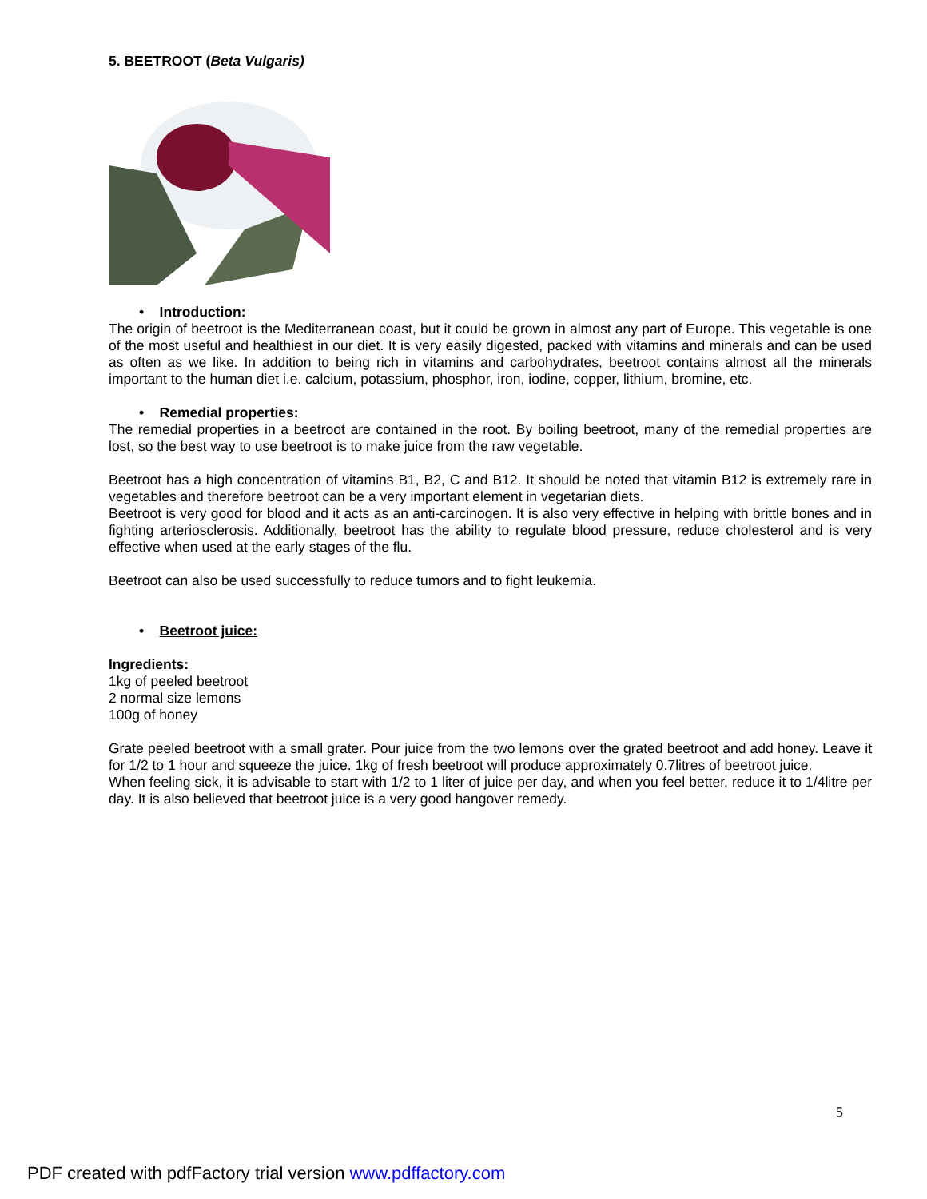5. BEETROOT (Beta Vulgaris)
• Introduction:
The origin of beetroot is the Mediterranean coast, but it could be grown in almost any part of Europe. This vegetable is one of the most useful and healthiest in our diet. It is very easily digested, packed with vitamins and minerals and can be used as often as we like. In addition to being rich in vitamins and carbohydrates, beetroot contains almost all the minerals important to the human diet i.e. calcium, potassium, phosphor, iron, iodine, copper, lithium, bromine, etc.
• Remedial properties:
The remedial properties in a beetroot are contained in the root. By boiling beetroot, many of the remedial properties are lost, so the best way to use beetroot is to make juice from the raw vegetable.
Beetroot has a high concentration of vitamins B1, B2, C and B12. It should be noted that vitamin B12 is extremely rare in vegetables and therefore beetroot can be a very important element in vegetarian diets.
Beetroot is very good for blood and it acts as an anti-carcinogen. It is also very effective in helping with brittle bones and in fighting arteriosclerosis. Additionally, beetroot has the ability to regulate blood pressure, reduce cholesterol and is very effective when used at the early stages of the flu.
Beetroot can also be used successfully to reduce tumors and to fight leukemia.
• Beetroot juice:
Ingredients:
1kg of peeled beetroot
2 normal size lemons
100g of honey
Grate peeled beetroot with a small grater. Pour juice from the two lemons over the grated beetroot and add honey. Leave it for 1/2 to 1 hour and squeeze the juice. 1kg of fresh beetroot will produce approximately 0.7litres of beetroot juice.
When feeling sick, it is advisable to start with 1/2 to 1 liter of juice per day, and when you feel better, reduce it to 1/4litre per day. It is also believed that beetroot juice is a very good hangover remedy.
5
PDF created with pdfFactory trial version www.pdffactory.com